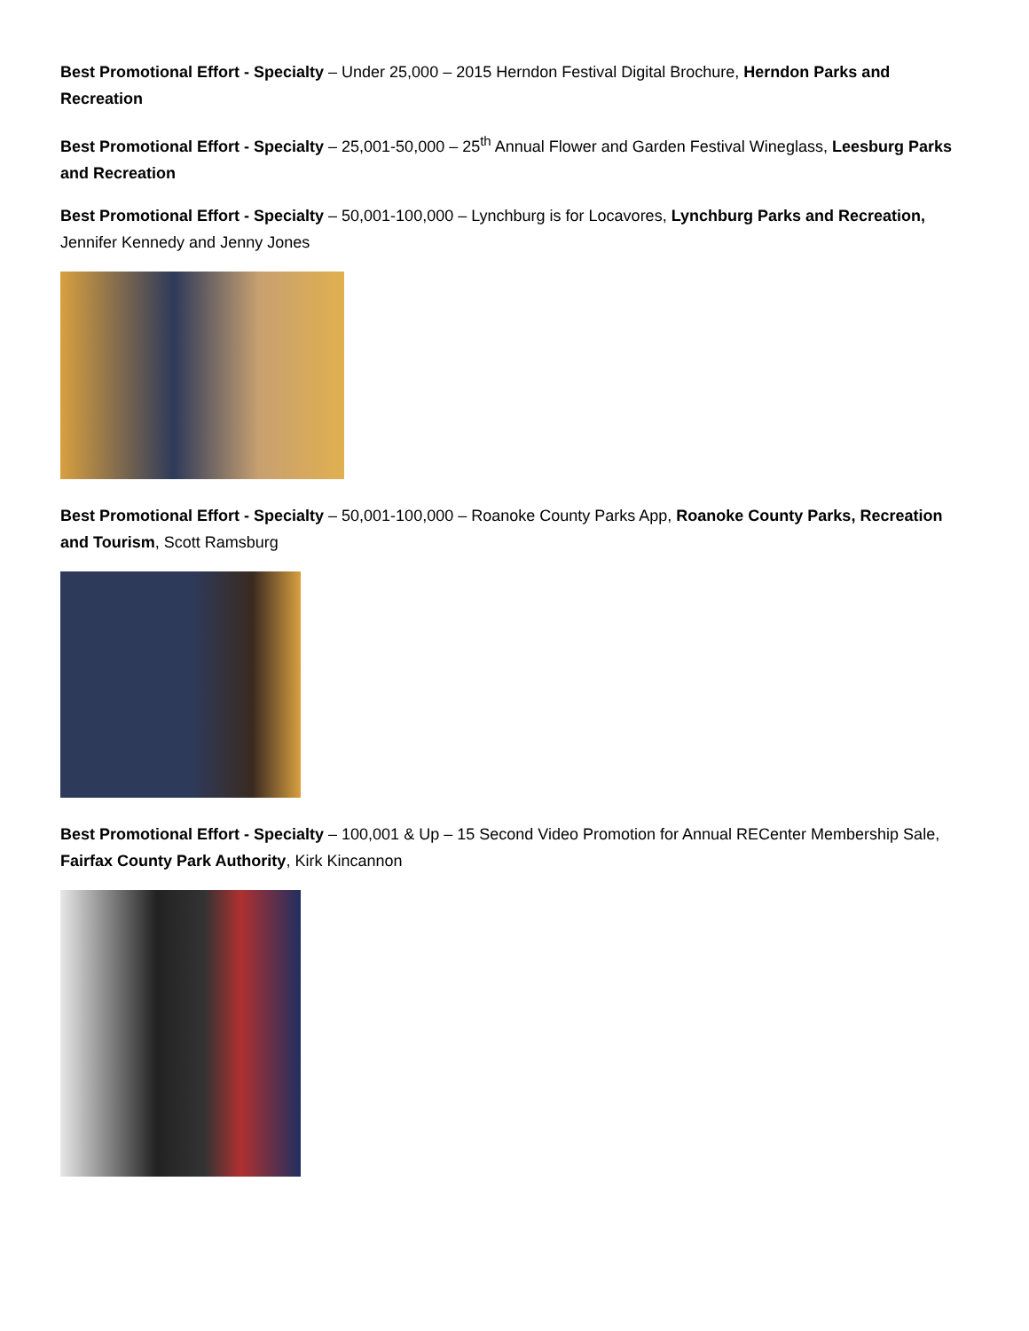Best Promotional Effort - Specialty – Under 25,000 – 2015 Herndon Festival Digital Brochure, Herndon Parks and Recreation
Best Promotional Effort - Specialty – 25,001-50,000 – 25<sup>th</sup> Annual Flower and Garden Festival Wineglass, Leesburg Parks and Recreation
Best Promotional Effort - Specialty – 50,001-100,000 – Lynchburg is for Locavores, Lynchburg Parks and Recreation, Jennifer Kennedy and Jenny Jones
Best Promotional Effort - Specialty – 50,001-100,000 – Roanoke County Parks App, Roanoke County Parks, Recreation and Tourism, Scott Ramsburg
Best Promotional Effort - Specialty – 100,001 & Up – 15 Second Video Promotion for Annual RECenter Membership Sale, Fairfax County Park Authority, Kirk Kincannon